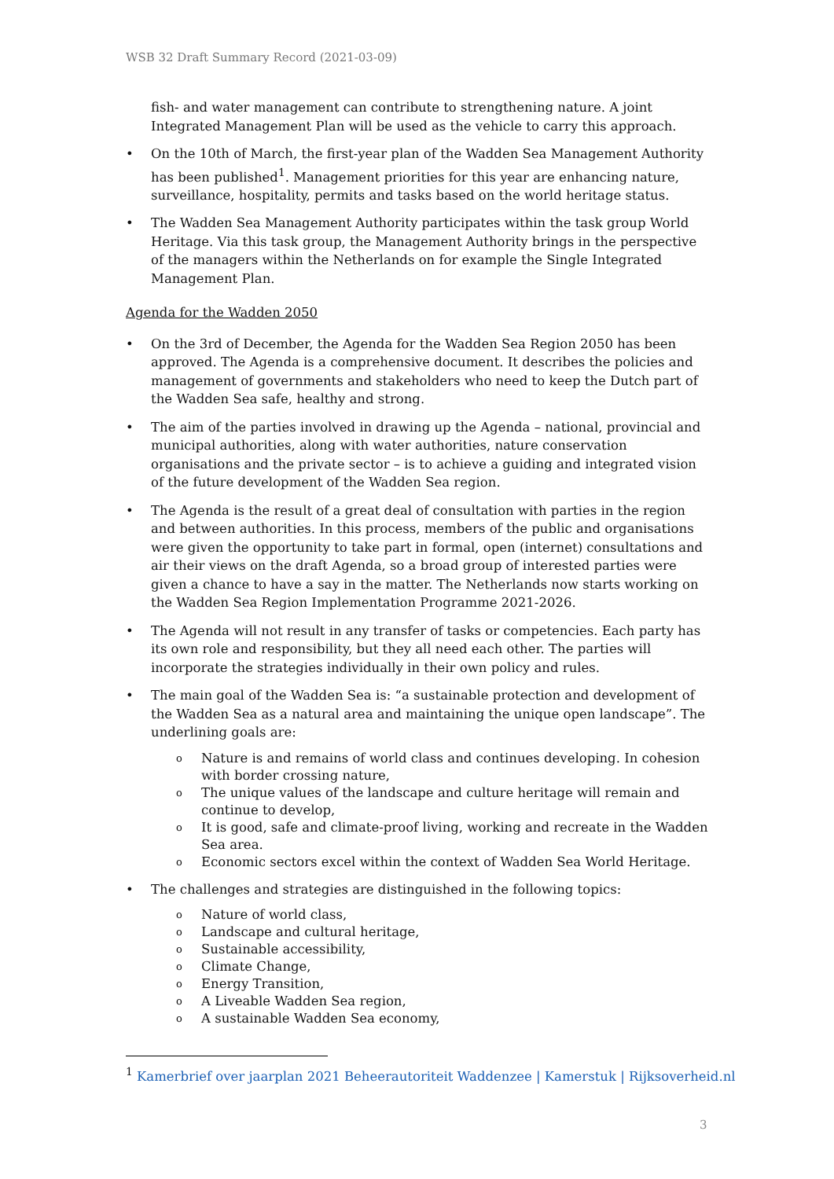WSB 32 Draft Summary Record (2021-03-09)
fish- and water management can contribute to strengthening nature. A joint Integrated Management Plan will be used as the vehicle to carry this approach.
• On the 10th of March, the first-year plan of the Wadden Sea Management Authority has been published<sup>1</sup>. Management priorities for this year are enhancing nature, surveillance, hospitality, permits and tasks based on the world heritage status.
• The Wadden Sea Management Authority participates within the task group World Heritage. Via this task group, the Management Authority brings in the perspective of the managers within the Netherlands on for example the Single Integrated Management Plan.
Agenda for the Wadden 2050
• On the 3rd of December, the Agenda for the Wadden Sea Region 2050 has been approved. The Agenda is a comprehensive document. It describes the policies and management of governments and stakeholders who need to keep the Dutch part of the Wadden Sea safe, healthy and strong.
• The aim of the parties involved in drawing up the Agenda – national, provincial and municipal authorities, along with water authorities, nature conservation organisations and the private sector – is to achieve a guiding and integrated vision of the future development of the Wadden Sea region.
• The Agenda is the result of a great deal of consultation with parties in the region and between authorities. In this process, members of the public and organisations were given the opportunity to take part in formal, open (internet) consultations and air their views on the draft Agenda, so a broad group of interested parties were given a chance to have a say in the matter. The Netherlands now starts working on the Wadden Sea Region Implementation Programme 2021-2026.
• The Agenda will not result in any transfer of tasks or competencies. Each party has its own role and responsibility, but they all need each other. The parties will incorporate the strategies individually in their own policy and rules.
• The main goal of the Wadden Sea is: “a sustainable protection and development of the Wadden Sea as a natural area and maintaining the unique open landscape”. The underlining goals are:
o Nature is and remains of world class and continues developing. In cohesion with border crossing nature,
o The unique values of the landscape and culture heritage will remain and continue to develop,
o It is good, safe and climate-proof living, working and recreate in the Wadden Sea area.
o Economic sectors excel within the context of Wadden Sea World Heritage.
• The challenges and strategies are distinguished in the following topics:
o Nature of world class,
o Landscape and cultural heritage,
o Sustainable accessibility,
o Climate Change,
o Energy Transition,
o A Liveable Wadden Sea region,
o A sustainable Wadden Sea economy,
<sup>1</sup> Kamerbrief over jaarplan 2021 Beheerautoriteit Waddenzee | Kamerstuk | Rijksoverheid.nl
3